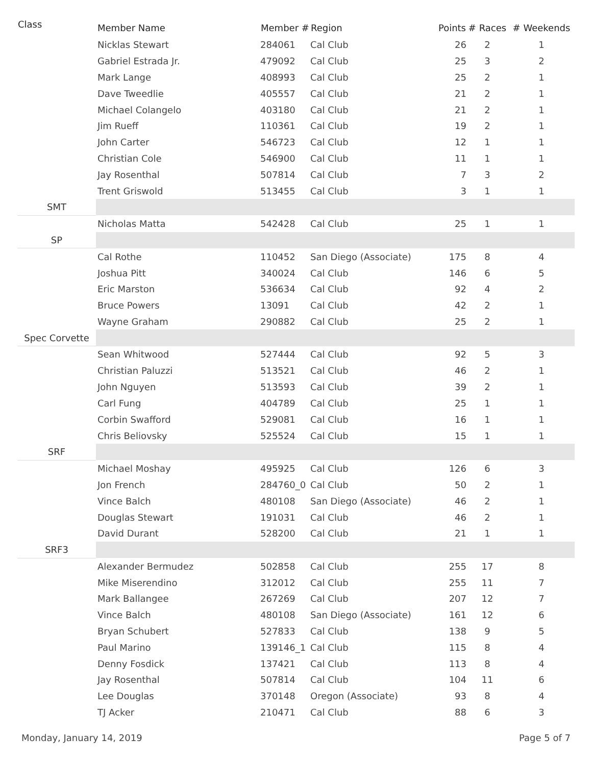| Class | Member Name | Member # | Region | Points | # Races | # Weekends |
| --- | --- | --- | --- | --- | --- | --- |
| | Nicklas Stewart | 284061 | Cal Club | 26 | 2 | 1 |
| | Gabriel Estrada Jr. | 479092 | Cal Club | 25 | 3 | 2 |
| | Mark Lange | 408993 | Cal Club | 25 | 2 | 1 |
| | Dave Tweedlie | 405557 | Cal Club | 21 | 2 | 1 |
| | Michael Colangelo | 403180 | Cal Club | 21 | 2 | 1 |
| | Jim Rueff | 110361 | Cal Club | 19 | 2 | 1 |
| | John Carter | 546723 | Cal Club | 12 | 1 | 1 |
| | Christian Cole | 546900 | Cal Club | 11 | 1 | 1 |
| | Jay Rosenthal | 507814 | Cal Club | 7 | 3 | 2 |
| | Trent Griswold | 513455 | Cal Club | 3 | 1 | 1 |
| SMT | | | | | | |
| | Nicholas Matta | 542428 | Cal Club | 25 | 1 | 1 |
| SP | | | | | | |
| | Cal Rothe | 110452 | San Diego (Associate) | 175 | 8 | 4 |
| | Joshua Pitt | 340024 | Cal Club | 146 | 6 | 5 |
| | Eric Marston | 536634 | Cal Club | 92 | 4 | 2 |
| | Bruce Powers | 13091 | Cal Club | 42 | 2 | 1 |
| | Wayne Graham | 290882 | Cal Club | 25 | 2 | 1 |
| Spec Corvette | | | | | | |
| | Sean Whitwood | 527444 | Cal Club | 92 | 5 | 3 |
| | Christian Paluzzi | 513521 | Cal Club | 46 | 2 | 1 |
| | John Nguyen | 513593 | Cal Club | 39 | 2 | 1 |
| | Carl Fung | 404789 | Cal Club | 25 | 1 | 1 |
| | Corbin Swafford | 529081 | Cal Club | 16 | 1 | 1 |
| | Chris Beliovsky | 525524 | Cal Club | 15 | 1 | 1 |
| SRF | | | | | | |
| | Michael Moshay | 495925 | Cal Club | 126 | 6 | 3 |
| | Jon French | 284760_0 | Cal Club | 50 | 2 | 1 |
| | Vince Balch | 480108 | San Diego (Associate) | 46 | 2 | 1 |
| | Douglas Stewart | 191031 | Cal Club | 46 | 2 | 1 |
| | David Durant | 528200 | Cal Club | 21 | 1 | 1 |
| SRF3 | | | | | | |
| | Alexander Bermudez | 502858 | Cal Club | 255 | 17 | 8 |
| | Mike Miserendino | 312012 | Cal Club | 255 | 11 | 7 |
| | Mark Ballangee | 267269 | Cal Club | 207 | 12 | 7 |
| | Vince Balch | 480108 | San Diego (Associate) | 161 | 12 | 6 |
| | Bryan Schubert | 527833 | Cal Club | 138 | 9 | 5 |
| | Paul Marino | 139146_1 | Cal Club | 115 | 8 | 4 |
| | Denny Fosdick | 137421 | Cal Club | 113 | 8 | 4 |
| | Jay Rosenthal | 507814 | Cal Club | 104 | 11 | 6 |
| | Lee Douglas | 370148 | Oregon (Associate) | 93 | 8 | 4 |
| | TJ Acker | 210471 | Cal Club | 88 | 6 | 3 |
Monday, January 14, 2019 Page 5 of 7